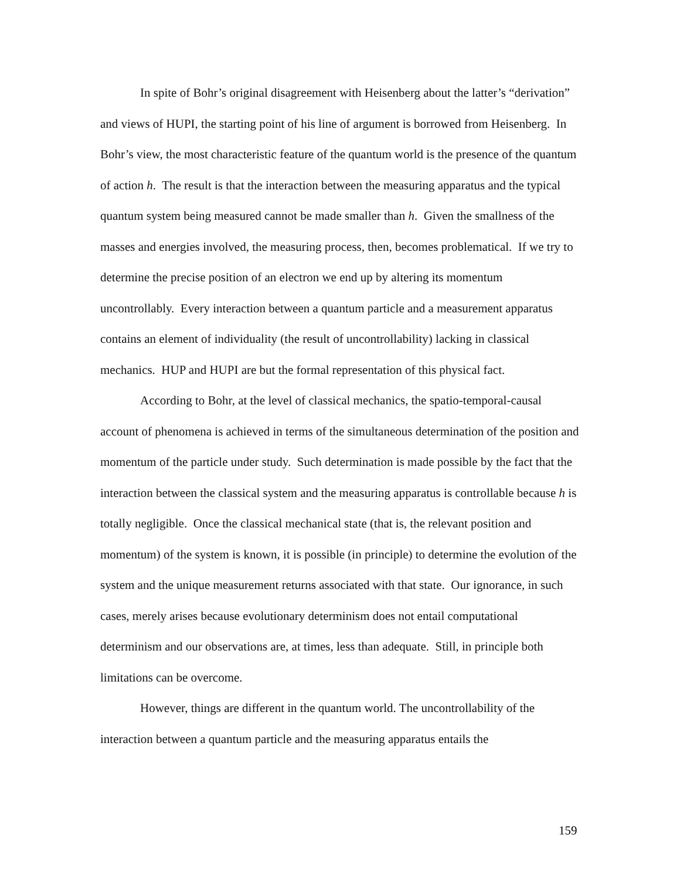In spite of Bohr’s original disagreement with Heisenberg about the latter’s “derivation” and views of HUPI, the starting point of his line of argument is borrowed from Heisenberg. In Bohr’s view, the most characteristic feature of the quantum world is the presence of the quantum of action h. The result is that the interaction between the measuring apparatus and the typical quantum system being measured cannot be made smaller than h. Given the smallness of the masses and energies involved, the measuring process, then, becomes problematical. If we try to determine the precise position of an electron we end up by altering its momentum uncontrollably. Every interaction between a quantum particle and a measurement apparatus contains an element of individuality (the result of uncontrollability) lacking in classical mechanics. HUP and HUPI are but the formal representation of this physical fact.
According to Bohr, at the level of classical mechanics, the spatio-temporal-causal account of phenomena is achieved in terms of the simultaneous determination of the position and momentum of the particle under study. Such determination is made possible by the fact that the interaction between the classical system and the measuring apparatus is controllable because h is totally negligible. Once the classical mechanical state (that is, the relevant position and momentum) of the system is known, it is possible (in principle) to determine the evolution of the system and the unique measurement returns associated with that state. Our ignorance, in such cases, merely arises because evolutionary determinism does not entail computational determinism and our observations are, at times, less than adequate. Still, in principle both limitations can be overcome.
However, things are different in the quantum world. The uncontrollability of the interaction between a quantum particle and the measuring apparatus entails the
159